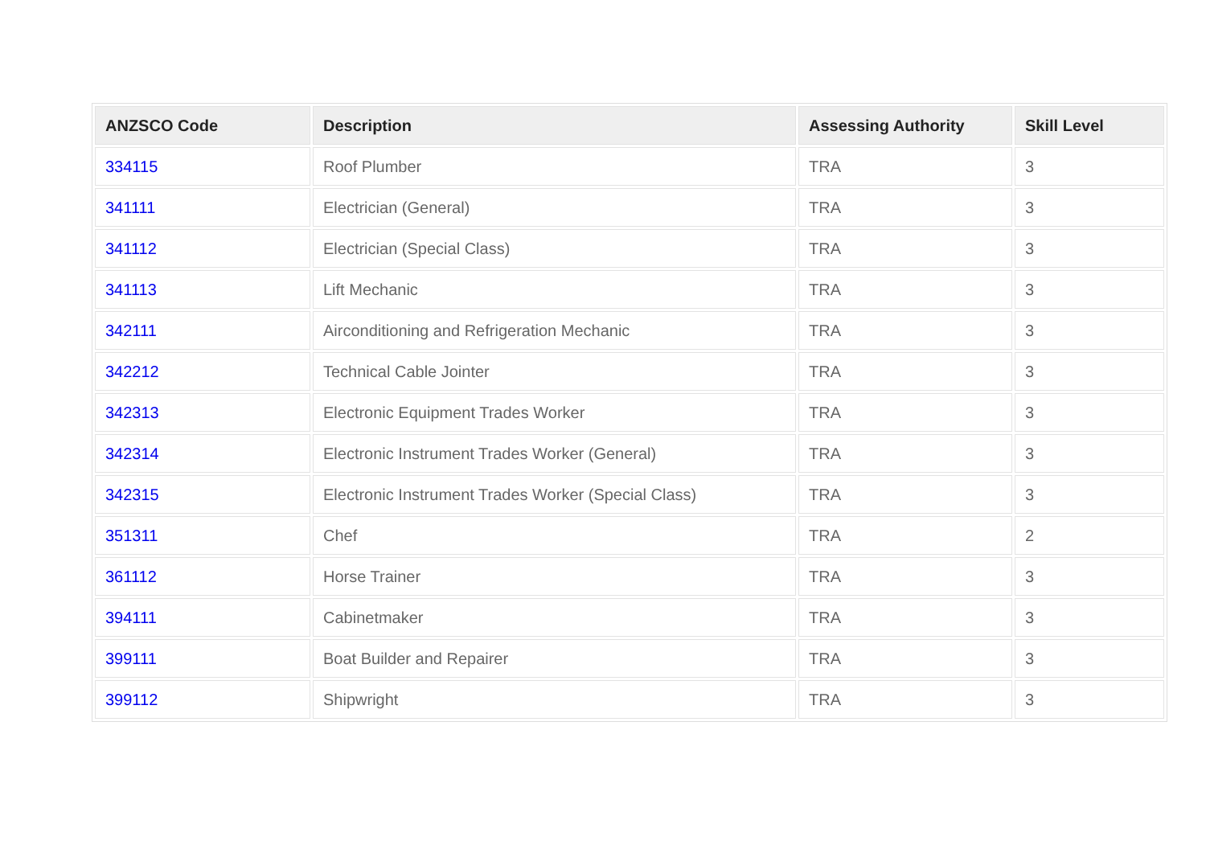| ANZSCO Code | Description | Assessing Authority | Skill Level |
| --- | --- | --- | --- |
| 334115 | Roof Plumber | TRA | 3 |
| 341111 | Electrician (General) | TRA | 3 |
| 341112 | Electrician (Special Class) | TRA | 3 |
| 341113 | Lift Mechanic | TRA | 3 |
| 342111 | Airconditioning and Refrigeration Mechanic | TRA | 3 |
| 342212 | Technical Cable Jointer | TRA | 3 |
| 342313 | Electronic Equipment Trades Worker | TRA | 3 |
| 342314 | Electronic Instrument Trades Worker (General) | TRA | 3 |
| 342315 | Electronic Instrument Trades Worker (Special Class) | TRA | 3 |
| 351311 | Chef | TRA | 2 |
| 361112 | Horse Trainer | TRA | 3 |
| 394111 | Cabinetmaker | TRA | 3 |
| 399111 | Boat Builder and Repairer | TRA | 3 |
| 399112 | Shipwright | TRA | 3 |